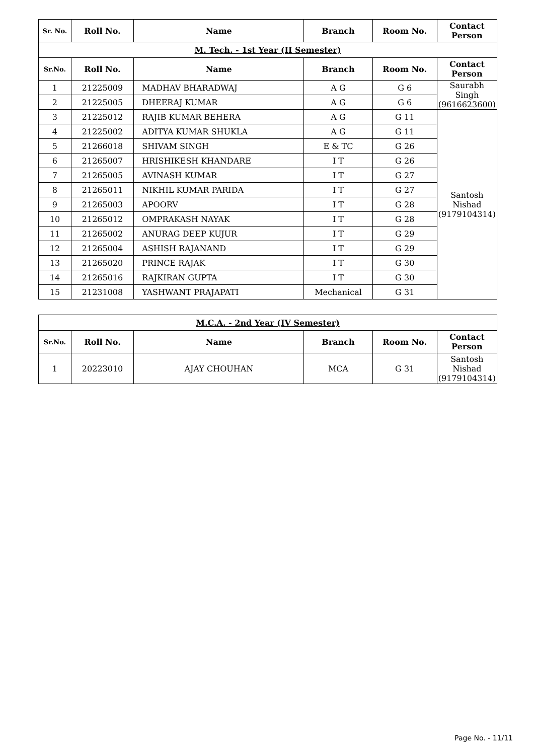| Sr. No. | Roll No. | Name | Branch | Room No. | Contact Person |
| --- | --- | --- | --- | --- | --- |
| M. Tech. - 1st Year (II Semester) | | | | | |
| Sr.No. | Roll No. | Name | Branch | Room No. | Contact Person |
| 1 | 21225009 | MADHAV BHARADWAJ | A G | G 6 | Saurabh Singh (9616623600) |
| 2 | 21225005 | DHEERAJ KUMAR | A G | G 6 | |
| 3 | 21225012 | RAJIB KUMAR BEHERA | A G | G 11 | Santosh Nishad (9179104314) |
| 4 | 21225002 | ADITYA KUMAR SHUKLA | A G | G 11 | |
| 5 | 21266018 | SHIVAM SINGH | E & TC | G 26 | |
| 6 | 21265007 | HRISHIKESH KHANDARE | I T | G 26 | |
| 7 | 21265005 | AVINASH KUMAR | I T | G 27 | |
| 8 | 21265011 | NIKHIL KUMAR PARIDA | I T | G 27 | |
| 9 | 21265003 | APOORV | I T | G 28 | |
| 10 | 21265012 | OMPRAKASH NAYAK | I T | G 28 | |
| 11 | 21265002 | ANURAG DEEP KUJUR | I T | G 29 | |
| 12 | 21265004 | ASHISH RAJANAND | I T | G 29 | |
| 13 | 21265020 | PRINCE RAJAK | I T | G 30 | |
| 14 | 21265016 | RAJKIRAN GUPTA | I T | G 30 | |
| 15 | 21231008 | YASHWANT PRAJAPATI | Mechanical | G 31 | |
| M.C.A. - 2nd Year (IV Semester) | | | | | |
| Sr.No. | Roll No. | Name | Branch | Room No. | Contact Person |
| 1 | 20223010 | AJAY CHOUHAN | MCA | G 31 | Santosh Nishad (9179104314) |
Page No. - 11/11